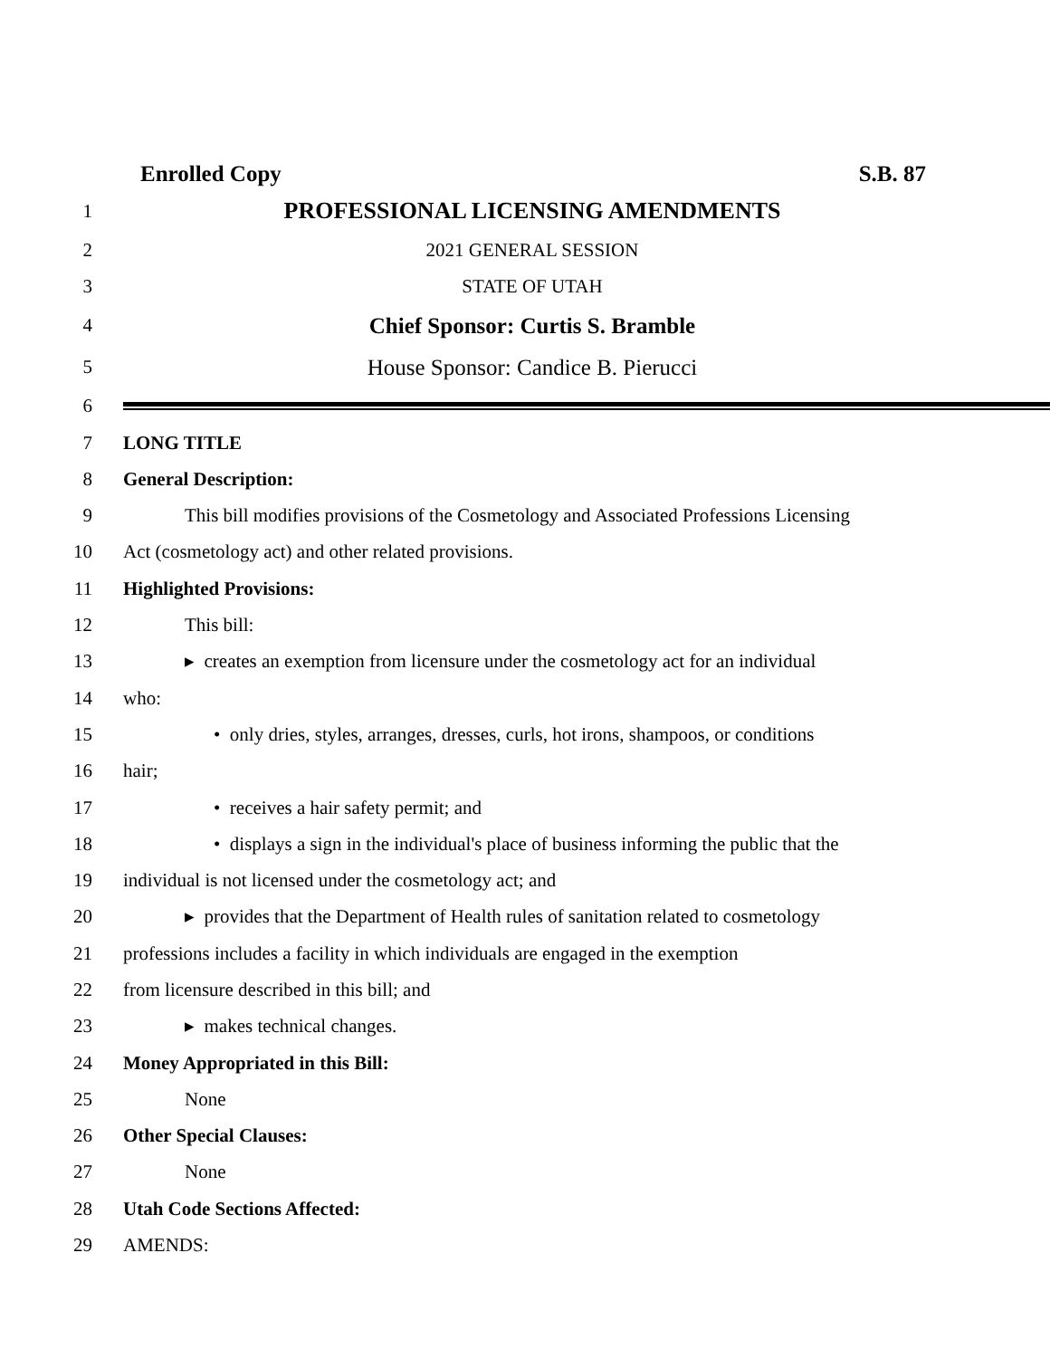Enrolled Copy S.B. 87
1 PROFESSIONAL LICENSING AMENDMENTS
2 2021 GENERAL SESSION
3 STATE OF UTAH
4 Chief Sponsor: Curtis S. Bramble
5 House Sponsor: Candice B. Pierucci
6
7 LONG TITLE
8 General Description:
9 This bill modifies provisions of the Cosmetology and Associated Professions Licensing
10 Act (cosmetology act) and other related provisions.
11 Highlighted Provisions:
12 This bill:
13 ▸ creates an exemption from licensure under the cosmetology act for an individual
14 who:
15 • only dries, styles, arranges, dresses, curls, hot irons, shampoos, or conditions
16 hair;
17 • receives a hair safety permit; and
18 • displays a sign in the individual's place of business informing the public that the
19 individual is not licensed under the cosmetology act; and
20 ▸ provides that the Department of Health rules of sanitation related to cosmetology
21 professions includes a facility in which individuals are engaged in the exemption
22 from licensure described in this bill; and
23 ▸ makes technical changes.
24 Money Appropriated in this Bill:
25 None
26 Other Special Clauses:
27 None
28 Utah Code Sections Affected:
29 AMENDS: